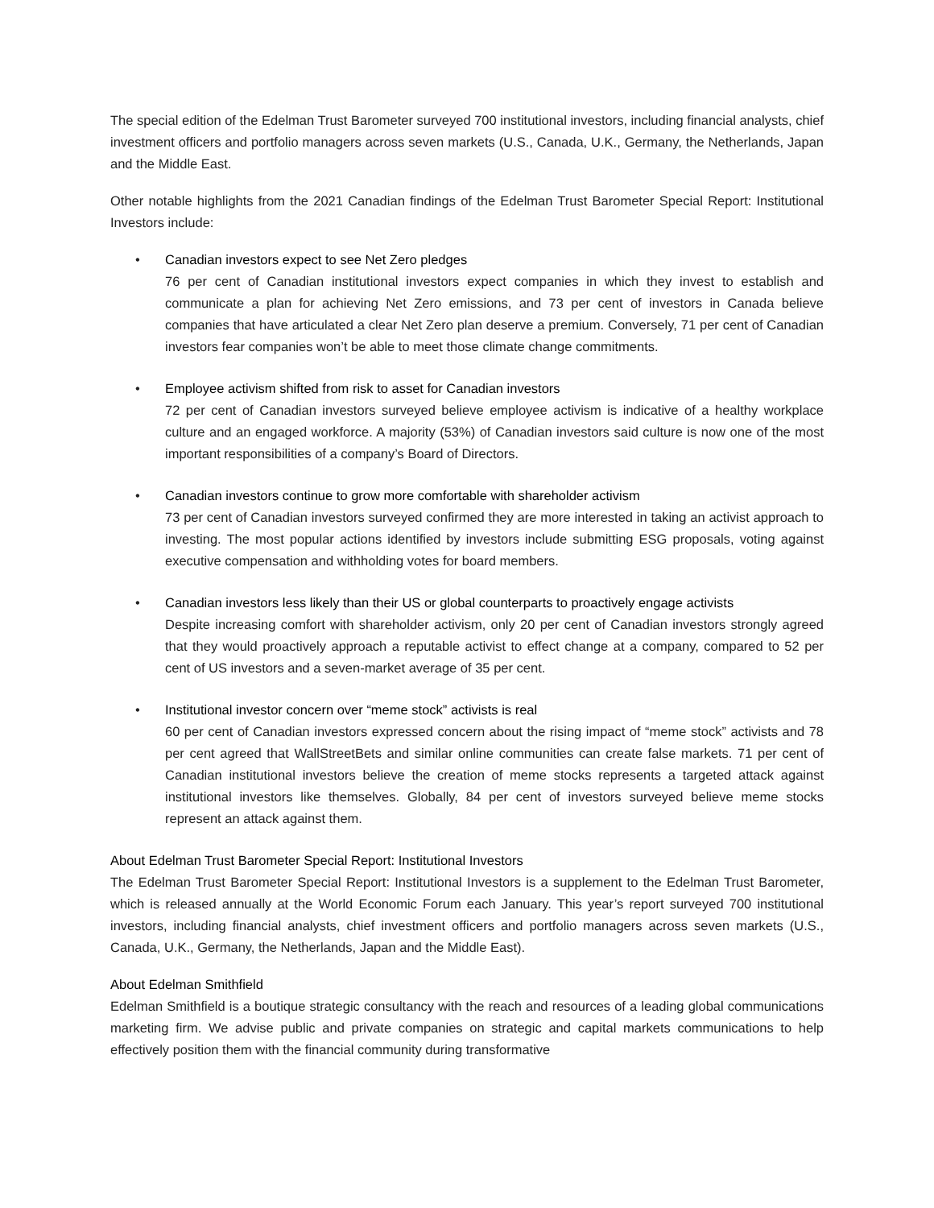The special edition of the Edelman Trust Barometer surveyed 700 institutional investors, including financial analysts, chief investment officers and portfolio managers across seven markets (U.S., Canada, U.K., Germany, the Netherlands, Japan and the Middle East.
Other notable highlights from the 2021 Canadian findings of the Edelman Trust Barometer Special Report: Institutional Investors include:
• Canadian investors expect to see Net Zero pledges
76 per cent of Canadian institutional investors expect companies in which they invest to establish and communicate a plan for achieving Net Zero emissions, and 73 per cent of investors in Canada believe companies that have articulated a clear Net Zero plan deserve a premium. Conversely, 71 per cent of Canadian investors fear companies won’t be able to meet those climate change commitments.
• Employee activism shifted from risk to asset for Canadian investors
72 per cent of Canadian investors surveyed believe employee activism is indicative of a healthy workplace culture and an engaged workforce. A majority (53%) of Canadian investors said culture is now one of the most important responsibilities of a company’s Board of Directors.
• Canadian investors continue to grow more comfortable with shareholder activism
73 per cent of Canadian investors surveyed confirmed they are more interested in taking an activist approach to investing. The most popular actions identified by investors include submitting ESG proposals, voting against executive compensation and withholding votes for board members.
• Canadian investors less likely than their US or global counterparts to proactively engage activists
Despite increasing comfort with shareholder activism, only 20 per cent of Canadian investors strongly agreed that they would proactively approach a reputable activist to effect change at a company, compared to 52 per cent of US investors and a seven-market average of 35 per cent.
• Institutional investor concern over “meme stock” activists is real
60 per cent of Canadian investors expressed concern about the rising impact of “meme stock” activists and 78 per cent agreed that WallStreetBets and similar online communities can create false markets. 71 per cent of Canadian institutional investors believe the creation of meme stocks represents a targeted attack against institutional investors like themselves. Globally, 84 per cent of investors surveyed believe meme stocks represent an attack against them.
About Edelman Trust Barometer Special Report: Institutional Investors
The Edelman Trust Barometer Special Report: Institutional Investors is a supplement to the Edelman Trust Barometer, which is released annually at the World Economic Forum each January. This year’s report surveyed 700 institutional investors, including financial analysts, chief investment officers and portfolio managers across seven markets (U.S., Canada, U.K., Germany, the Netherlands, Japan and the Middle East).
About Edelman Smithfield
Edelman Smithfield is a boutique strategic consultancy with the reach and resources of a leading global communications marketing firm. We advise public and private companies on strategic and capital markets communications to help effectively position them with the financial community during transformative